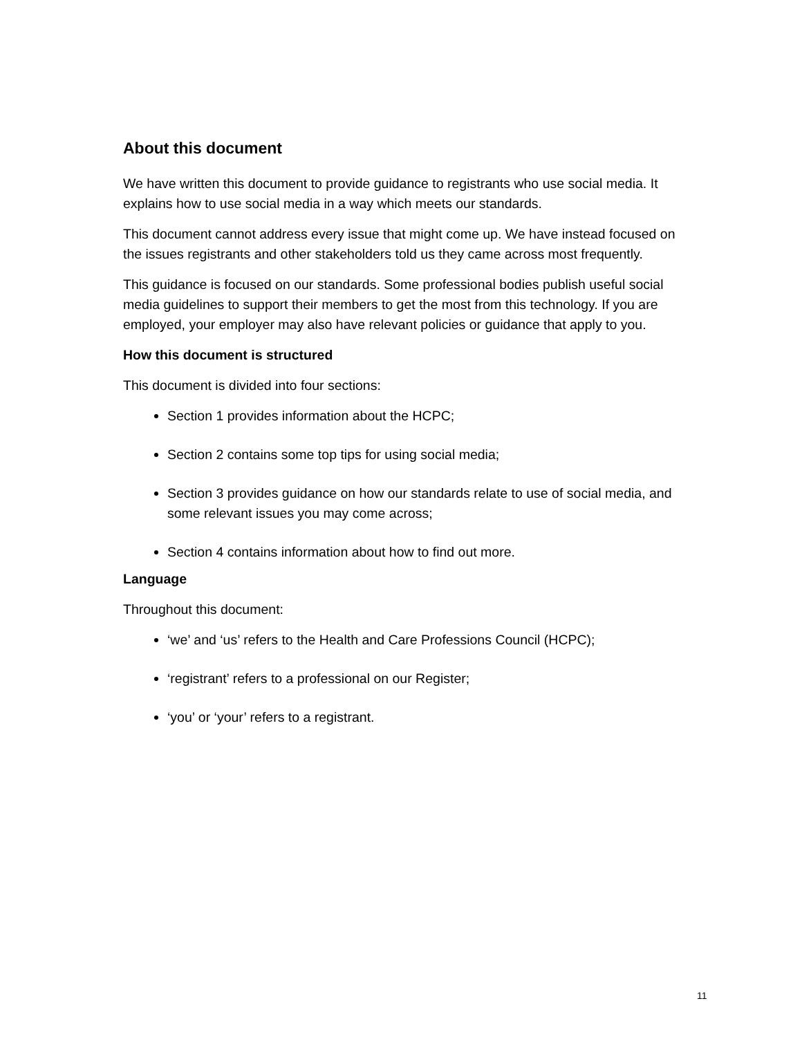About this document
We have written this document to provide guidance to registrants who use social media. It explains how to use social media in a way which meets our standards.
This document cannot address every issue that might come up. We have instead focused on the issues registrants and other stakeholders told us they came across most frequently.
This guidance is focused on our standards. Some professional bodies publish useful social media guidelines to support their members to get the most from this technology. If you are employed, your employer may also have relevant policies or guidance that apply to you.
How this document is structured
This document is divided into four sections:
Section 1 provides information about the HCPC;
Section 2 contains some top tips for using social media;
Section 3 provides guidance on how our standards relate to use of social media, and some relevant issues you may come across;
Section 4 contains information about how to find out more.
Language
Throughout this document:
‘we’ and ‘us’ refers to the Health and Care Professions Council (HCPC);
‘registrant’ refers to a professional on our Register;
‘you’ or ‘your’ refers to a registrant.
11